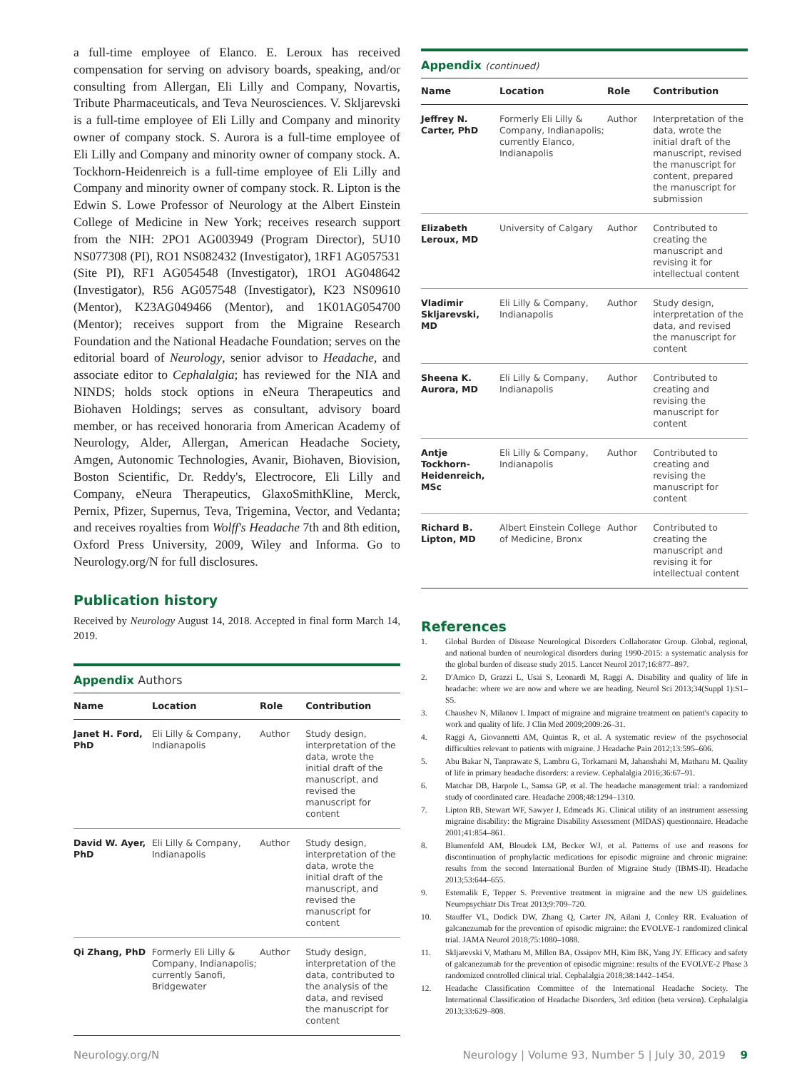a full-time employee of Elanco. E. Leroux has received compensation for serving on advisory boards, speaking, and/or consulting from Allergan, Eli Lilly and Company, Novartis, Tribute Pharmaceuticals, and Teva Neurosciences. V. Skljarevski is a full-time employee of Eli Lilly and Company and minority owner of company stock. S. Aurora is a full-time employee of Eli Lilly and Company and minority owner of company stock. A. Tockhorn-Heidenreich is a full-time employee of Eli Lilly and Company and minority owner of company stock. R. Lipton is the Edwin S. Lowe Professor of Neurology at the Albert Einstein College of Medicine in New York; receives research support from the NIH: 2PO1 AG003949 (Program Director), 5U10 NS077308 (PI), RO1 NS082432 (Investigator), 1RF1 AG057531 (Site PI), RF1 AG054548 (Investigator), 1RO1 AG048642 (Investigator), R56 AG057548 (Investigator), K23 NS09610 (Mentor), K23AG049466 (Mentor), and 1K01AG054700 (Mentor); receives support from the Migraine Research Foundation and the National Headache Foundation; serves on the editorial board of Neurology, senior advisor to Headache, and associate editor to Cephalalgia; has reviewed for the NIA and NINDS; holds stock options in eNeura Therapeutics and Biohaven Holdings; serves as consultant, advisory board member, or has received honoraria from American Academy of Neurology, Alder, Allergan, American Headache Society, Amgen, Autonomic Technologies, Avanir, Biohaven, Biovision, Boston Scientific, Dr. Reddy's, Electrocore, Eli Lilly and Company, eNeura Therapeutics, GlaxoSmithKline, Merck, Pernix, Pfizer, Supernus, Teva, Trigemina, Vector, and Vedanta; and receives royalties from Wolff's Headache 7th and 8th edition, Oxford Press University, 2009, Wiley and Informa. Go to Neurology.org/N for full disclosures.
Publication history
Received by Neurology August 14, 2018. Accepted in final form March 14, 2019.
Appendix Authors
| Name | Location | Role | Contribution |
| --- | --- | --- | --- |
| Janet H. Ford, PhD | Eli Lilly & Company, Indianapolis | Author | Study design, interpretation of the data, wrote the initial draft of the manuscript, and revised the manuscript for content |
| David W. Ayer, PhD | Eli Lilly & Company, Indianapolis | Author | Study design, interpretation of the data, wrote the initial draft of the manuscript, and revised the manuscript for content |
| Qi Zhang, PhD | Formerly Eli Lilly & Company, Indianapolis; currently Sanofi, Bridgewater | Author | Study design, interpretation of the data, contributed to the analysis of the data, and revised the manuscript for content |
Appendix (continued)
| Name | Location | Role | Contribution |
| --- | --- | --- | --- |
| Jeffrey N. Carter, PhD | Formerly Eli Lilly & Company, Indianapolis; currently Elanco, Indianapolis | Author | Interpretation of the data, wrote the initial draft of the manuscript, revised the manuscript for content, prepared the manuscript for submission |
| Elizabeth Leroux, MD | University of Calgary | Author | Contributed to creating the manuscript and revising it for intellectual content |
| Vladimir Skljarevski, MD | Eli Lilly & Company, Indianapolis | Author | Study design, interpretation of the data, and revised the manuscript for content |
| Sheena K. Aurora, MD | Eli Lilly & Company, Indianapolis | Author | Contributed to creating and revising the manuscript for content |
| Antje Tockhorn-Heidenreich, MSc | Eli Lilly & Company, Indianapolis | Author | Contributed to creating and revising the manuscript for content |
| Richard B. Lipton, MD | Albert Einstein College of Medicine, Bronx | Author | Contributed to creating the manuscript and revising it for intellectual content |
References
1. Global Burden of Disease Neurological Disorders Collaborator Group. Global, regional, and national burden of neurological disorders during 1990-2015: a systematic analysis for the global burden of disease study 2015. Lancet Neurol 2017;16:877–897.
2. D'Amico D, Grazzi L, Usai S, Leonardi M, Raggi A. Disability and quality of life in headache: where we are now and where we are heading. Neurol Sci 2013;34(Suppl 1):S1–S5.
3. Chaushev N, Milanov I. Impact of migraine and migraine treatment on patient's capacity to work and quality of life. J Clin Med 2009;2009:26–31.
4. Raggi A, Giovannetti AM, Quintas R, et al. A systematic review of the psychosocial difficulties relevant to patients with migraine. J Headache Pain 2012;13:595–606.
5. Abu Bakar N, Tanprawate S, Lambru G, Torkamani M, Jahanshahi M, Matharu M. Quality of life in primary headache disorders: a review. Cephalalgia 2016;36:67–91.
6. Matchar DB, Harpole L, Samsa GP, et al. The headache management trial: a randomized study of coordinated care. Headache 2008;48:1294–1310.
7. Lipton RB, Stewart WF, Sawyer J, Edmeads JG. Clinical utility of an instrument assessing migraine disability: the Migraine Disability Assessment (MIDAS) questionnaire. Headache 2001;41:854–861.
8. Blumenfeld AM, Bloudek LM, Becker WJ, et al. Patterns of use and reasons for discontinuation of prophylactic medications for episodic migraine and chronic migraine: results from the second International Burden of Migraine Study (IBMS-II). Headache 2013;53:644–655.
9. Estemalik E, Tepper S. Preventive treatment in migraine and the new US guidelines. Neuropsychiatr Dis Treat 2013;9:709–720.
10. Stauffer VL, Dodick DW, Zhang Q, Carter JN, Ailani J, Conley RR. Evaluation of galcanezumab for the prevention of episodic migraine: the EVOLVE-1 randomized clinical trial. JAMA Neurol 2018;75:1080–1088.
11. Skljarevski V, Matharu M, Millen BA, Ossipov MH, Kim BK, Yang JY. Efficacy and safety of galcanezumab for the prevention of episodic migraine: results of the EVOLVE-2 Phase 3 randomized controlled clinical trial. Cephalalgia 2018;38:1442–1454.
12. Headache Classification Committee of the International Headache Society. The International Classification of Headache Disorders, 3rd edition (beta version). Cephalalgia 2013;33:629–808.
Neurology.org/N Neurology | Volume 93, Number 5 | July 30, 2019 9